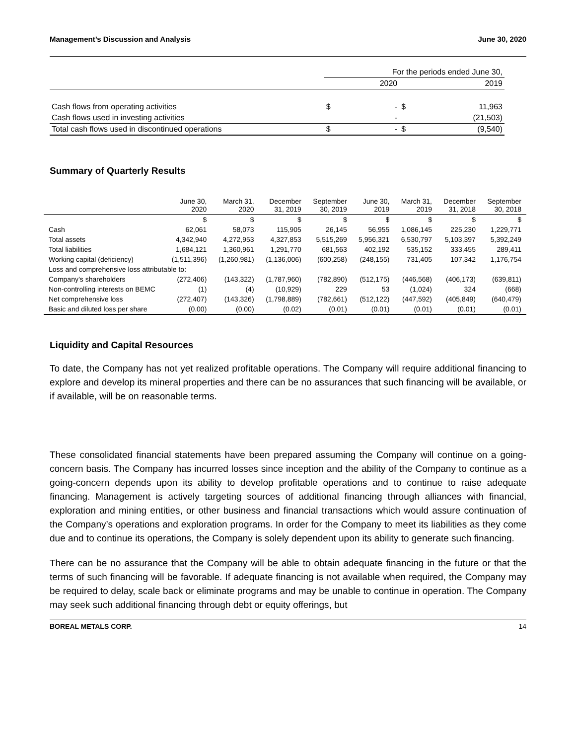Management’s Discussion and Analysis June 30, 2020
| | For the periods ended June 30, | | | |
| | | 2020 | | 2019 |
| Cash flows from operating activities | $ | - | $ | 11,963 |
| Cash flows used in investing activities | | - | | (21,503) |
| Total cash flows used in discontinued operations | $ | - | $ | (9,540) |
Summary of Quarterly Results
| | June 30, 2020 | March 31, 2020 | December 31, 2019 | September 30, 2019 | June 30, 2019 | March 31, 2019 | December 31, 2018 | September 30, 2018 |
| --- | --- | --- | --- | --- | --- | --- | --- | --- |
| | $ | $ | $ | $ | $ | $ | $ | $ |
| Cash | 62,061 | 58,073 | 115,905 | 26,145 | 56,955 | 1,086,145 | 225,230 | 1,229,771 |
| Total assets | 4,342,940 | 4,272,953 | 4,327,853 | 5,515,269 | 5,956,321 | 6,530,797 | 5,103,397 | 5,392,249 |
| Total liabilities | 1,684,121 | 1,360,961 | 1,291,770 | 681,563 | 402,192 | 535,152 | 333,455 | 289,411 |
| Working capital (deficiency) | (1,511,396) | (1,260,981) | (1,136,006) | (600,258) | (248,155) | 731,405 | 107,342 | 1,176,754 |
| Loss and comprehensive loss attributable to: | | | | | | | | |
| Company’s shareholders | (272,406) | (143,322) | (1,787,960) | (782,890) | (512,175) | (446,568) | (406,173) | (639,811) |
| Non-controlling interests on BEMC | (1) | (4) | (10,929) | 229 | 53 | (1,024) | 324 | (668) |
| Net comprehensive loss | (272,407) | (143,326) | (1,798,889) | (782,661) | (512,122) | (447,592) | (405,849) | (640,479) |
| Basic and diluted loss per share | (0.00) | (0.00) | (0.02) | (0.01) | (0.01) | (0.01) | (0.01) | (0.01) |
Liquidity and Capital Resources
To date, the Company has not yet realized profitable operations. The Company will require additional financing to explore and develop its mineral properties and there can be no assurances that such financing will be available, or if available, will be on reasonable terms.
These consolidated financial statements have been prepared assuming the Company will continue on a going-concern basis. The Company has incurred losses since inception and the ability of the Company to continue as a going-concern depends upon its ability to develop profitable operations and to continue to raise adequate financing. Management is actively targeting sources of additional financing through alliances with financial, exploration and mining entities, or other business and financial transactions which would assure continuation of the Company’s operations and exploration programs. In order for the Company to meet its liabilities as they come due and to continue its operations, the Company is solely dependent upon its ability to generate such financing.
There can be no assurance that the Company will be able to obtain adequate financing in the future or that the terms of such financing will be favorable. If adequate financing is not available when required, the Company may be required to delay, scale back or eliminate programs and may be unable to continue in operation. The Company may seek such additional financing through debt or equity offerings, but
BOREAL METALS CORP. 14